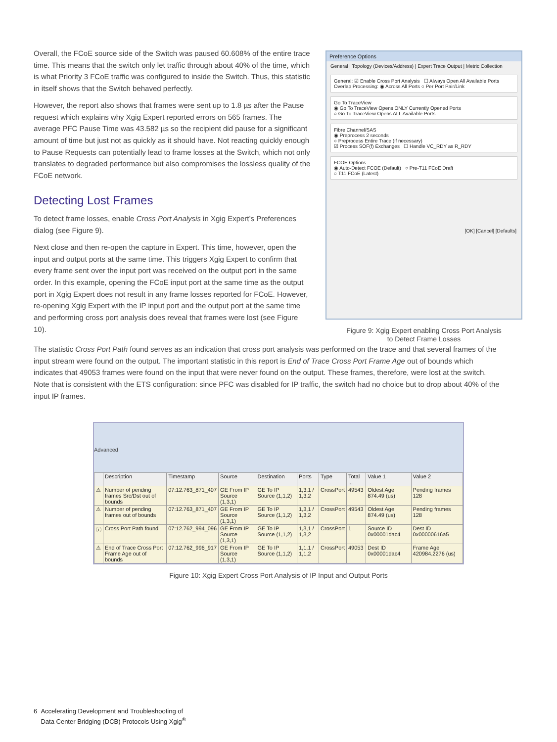Overall, the FCoE source side of the Switch was paused 60.608% of the entire trace time. This means that the switch only let traffic through about 40% of the time, which is what Priority 3 FCoE traffic was configured to inside the Switch. Thus, this statistic in itself shows that the Switch behaved perfectly.
However, the report also shows that frames were sent up to 1.8 µs after the Pause request which explains why Xgig Expert reported errors on 565 frames. The average PFC Pause Time was 43.582 µs so the recipient did pause for a significant amount of time but just not as quickly as it should have. Not reacting quickly enough to Pause Requests can potentially lead to frame losses at the Switch, which not only translates to degraded performance but also compromises the lossless quality of the FCoE network.
Detecting Lost Frames
To detect frame losses, enable Cross Port Analysis in Xgig Expert’s Preferences dialog (see Figure 9).
Next close and then re-open the capture in Expert. This time, however, open the input and output ports at the same time. This triggers Xgig Expert to confirm that every frame sent over the input port was received on the output port in the same order. In this example, opening the FCoE input port at the same time as the output port in Xgig Expert does not result in any frame losses reported for FCoE. However, re-opening Xgig Expert with the IP input port and the output port at the same time and performing cross port analysis does reveal that frames were lost (see Figure 10).
Preference Options
General | Topology (Devices/Address) | Expert Trace Output | Metric Collection
General: ☑ Enable Cross Port Analysis ☐ Always Open All Available Ports Overlap Processing: ◉ Across All Ports ○ Per Port Pair/Link
Go To TraceView
◉ Go To TraceView Opens ONLY Currently Opened Ports
○ Go To TraceView Opens ALL Available Ports
Fibre Channel/SAS
◉ Preprocess 2 seconds
○ Preprocess Entire Trace (if necessary)
☑ Process SOF(f) Exchanges ☐ Handle VC_RDY as R_RDY
FCOE Options
◉ Auto-Detect FCOE (Default) ○ Pre-T11 FCoE Draft
○ T11 FCoE (Latest)
[OK] [Cancel] [Defaults]
Figure 9: Xgig Expert enabling Cross Port Analysis
to Detect Frame Losses
The statistic Cross Port Path found serves as an indication that cross port analysis was performed on the trace and that several frames of the input stream were found on the output. The important statistic in this report is End of Trace Cross Port Frame Age out of bounds which indicates that 49053 frames were found on the input that were never found on the output. These frames, therefore, were lost at the switch. Note that is consistent with the ETS configuration: since PFC was disabled for IP traffic, the switch had no choice but to drop about 40% of the input IP frames.
Advanced
| | Description | Timestamp | Source | Destination | Ports | Type | Total ... | Value 1 | Value 2 |
| --- | --- | --- | --- | --- | --- | --- | --- | --- | --- |
| ⚠ | Number of pending frames Src/Dst out of bounds | 07:12.763_871_407 | GE From IP Source (1,3,1) | GE To IP Source (1,1,2) | 1,3,1 / 1,3,2 | CrossPort | 49543 | Oldest Age 874.49 (us) | Pending frames 128 |
| ⚠ | Number of pending frames out of bounds | 07:12.763_871_407 | GE From IP Source (1,3,1) | GE To IP Source (1,1,2) | 1,3,1 / 1,3,2 | CrossPort | 49543 | Oldest Age 874.49 (us) | Pending frames 128 |
| ⓘ | Cross Port Path found | 07:12.762_994_096 | GE From IP Source (1,3,1) | GE To IP Source (1,1,2) | 1,3,1 / 1,3,2 | CrossPort | 1 | Source ID 0x00001dac4 | Dest ID 0x00000616a5 |
| ⚠ | End of Trace Cross Port Frame Age out of bounds | 07:12.762_996_917 | GE From IP Source (1,3,1) | GE To IP Source (1,1,2) | 1,1,1 / 1,1,2 | CrossPort | 49053 | Dest ID 0x00001dac4 | Frame Age 420984.2276 (us) |
Figure 10: Xgig Expert Cross Port Analysis of IP Input and Output Ports
6 Accelerating Development and Troubleshooting of
Data Center Bridging (DCB) Protocols Using Xgig<sup>®</sup>